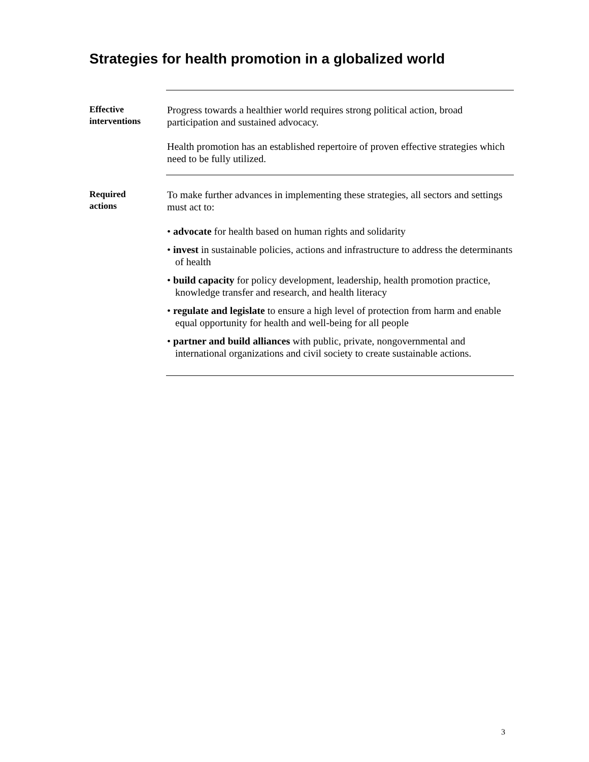Strategies for health promotion in a globalized world
Effective
interventions
Progress towards a healthier world requires strong political action, broad participation and sustained advocacy.
Health promotion has an established repertoire of proven effective strategies which need to be fully utilized.
Required
actions
To make further advances in implementing these strategies, all sectors and settings must act to:
• advocate for health based on human rights and solidarity
• invest in sustainable policies, actions and infrastructure to address the determinants of health
• build capacity for policy development, leadership, health promotion practice, knowledge transfer and research, and health literacy
• regulate and legislate to ensure a high level of protection from harm and enable equal opportunity for health and well-being for all people
• partner and build alliances with public, private, nongovernmental and international organizations and civil society to create sustainable actions.
3